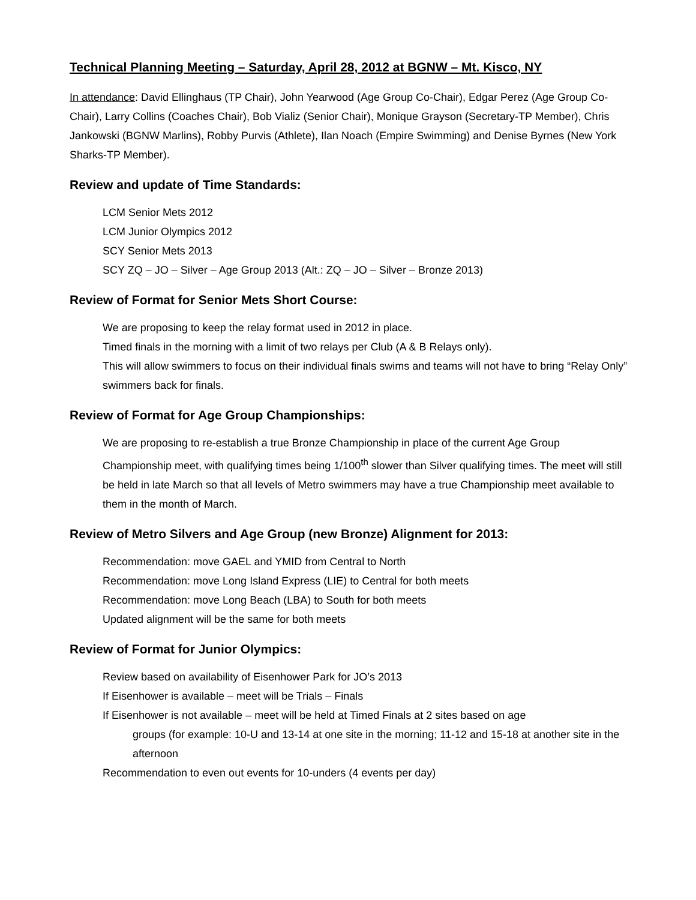Technical Planning Meeting – Saturday, April 28, 2012 at BGNW – Mt. Kisco, NY
In attendance: David Ellinghaus (TP Chair), John Yearwood (Age Group Co-Chair), Edgar Perez (Age Group Co-Chair), Larry Collins (Coaches Chair), Bob Vializ (Senior Chair), Monique Grayson (Secretary-TP Member), Chris Jankowski (BGNW Marlins), Robby Purvis (Athlete), Ilan Noach (Empire Swimming) and Denise Byrnes (New York Sharks-TP Member).
Review and update of Time Standards:
LCM Senior Mets 2012
LCM Junior Olympics 2012
SCY Senior Mets 2013
SCY ZQ – JO – Silver – Age Group 2013 (Alt.: ZQ – JO – Silver – Bronze 2013)
Review of Format for Senior Mets Short Course:
We are proposing to keep the relay format used in 2012 in place.
Timed finals in the morning with a limit of two relays per Club (A & B Relays only).
This will allow swimmers to focus on their individual finals swims and teams will not have to bring “Relay Only” swimmers back for finals.
Review of Format for Age Group Championships:
We are proposing to re-establish a true Bronze Championship in place of the current Age Group Championship meet, with qualifying times being 1/100<sup>th</sup> slower than Silver qualifying times. The meet will still be held in late March so that all levels of Metro swimmers may have a true Championship meet available to them in the month of March.
Review of Metro Silvers and Age Group (new Bronze) Alignment for 2013:
Recommendation: move GAEL and YMID from Central to North
Recommendation: move Long Island Express (LIE) to Central for both meets
Recommendation: move Long Beach (LBA) to South for both meets
Updated alignment will be the same for both meets
Review of Format for Junior Olympics:
Review based on availability of Eisenhower Park for JO’s 2013
If Eisenhower is available – meet will be Trials – Finals
If Eisenhower is not available – meet will be held at Timed Finals at 2 sites based on age
groups (for example: 10-U and 13-14 at one site in the morning; 11-12 and 15-18 at another site in the afternoon
Recommendation to even out events for 10-unders (4 events per day)